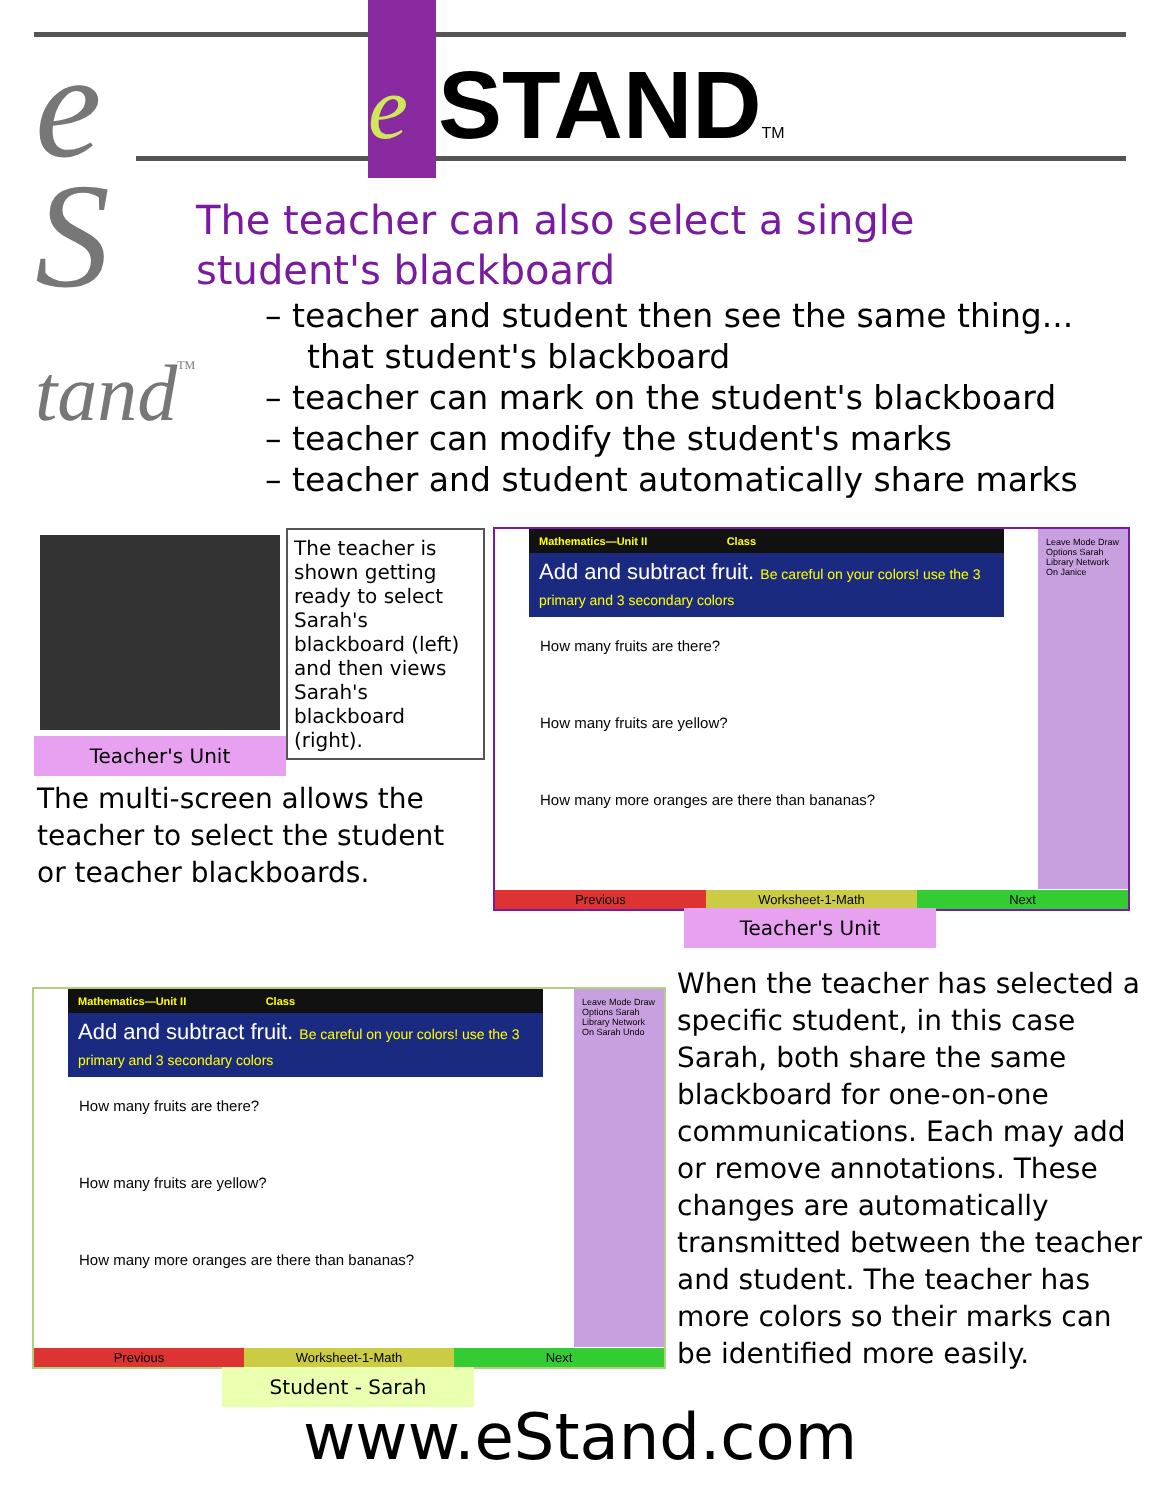e STAND<sup>TM</sup>
e
S
tand<sup>TM</sup>
The teacher can also select a single student's blackboard
– teacher and student then see the same thing...
that student's blackboard
– teacher can mark on the student's blackboard
– teacher can modify the student's marks
– teacher and student automatically share marks
The teacher is shown getting ready to select Sarah's blackboard (left) and then views Sarah's blackboard (right).
Teacher's Unit
The multi-screen allows the teacher to select the student or teacher blackboards.
Mathematics—Unit II Class
Add and subtract fruit. Be careful on your colors! use the 3 primary and 3 secondary colors
How many fruits are there?
How many fruits are yellow?
How many more oranges are there than bananas?
Leave Mode Draw Options Sarah Library Network On Janice
Previous Worksheet-1-Math Next
Teacher's Unit
Mathematics—Unit II Class
Add and subtract fruit. Be careful on your colors! use the 3 primary and 3 secondary colors
How many fruits are there?
How many fruits are yellow?
How many more oranges are there than bananas?
Leave Mode Draw Options Sarah Library Network On Sarah Undo
Previous Worksheet-1-Math Next
Student - Sarah
When the teacher has selected a specific student, in this case Sarah, both share the same blackboard for one-on-one communications. Each may add or remove annotations. These changes are automatically transmitted between the teacher and student. The teacher has more colors so their marks can be identified more easily.
www.eStand.com